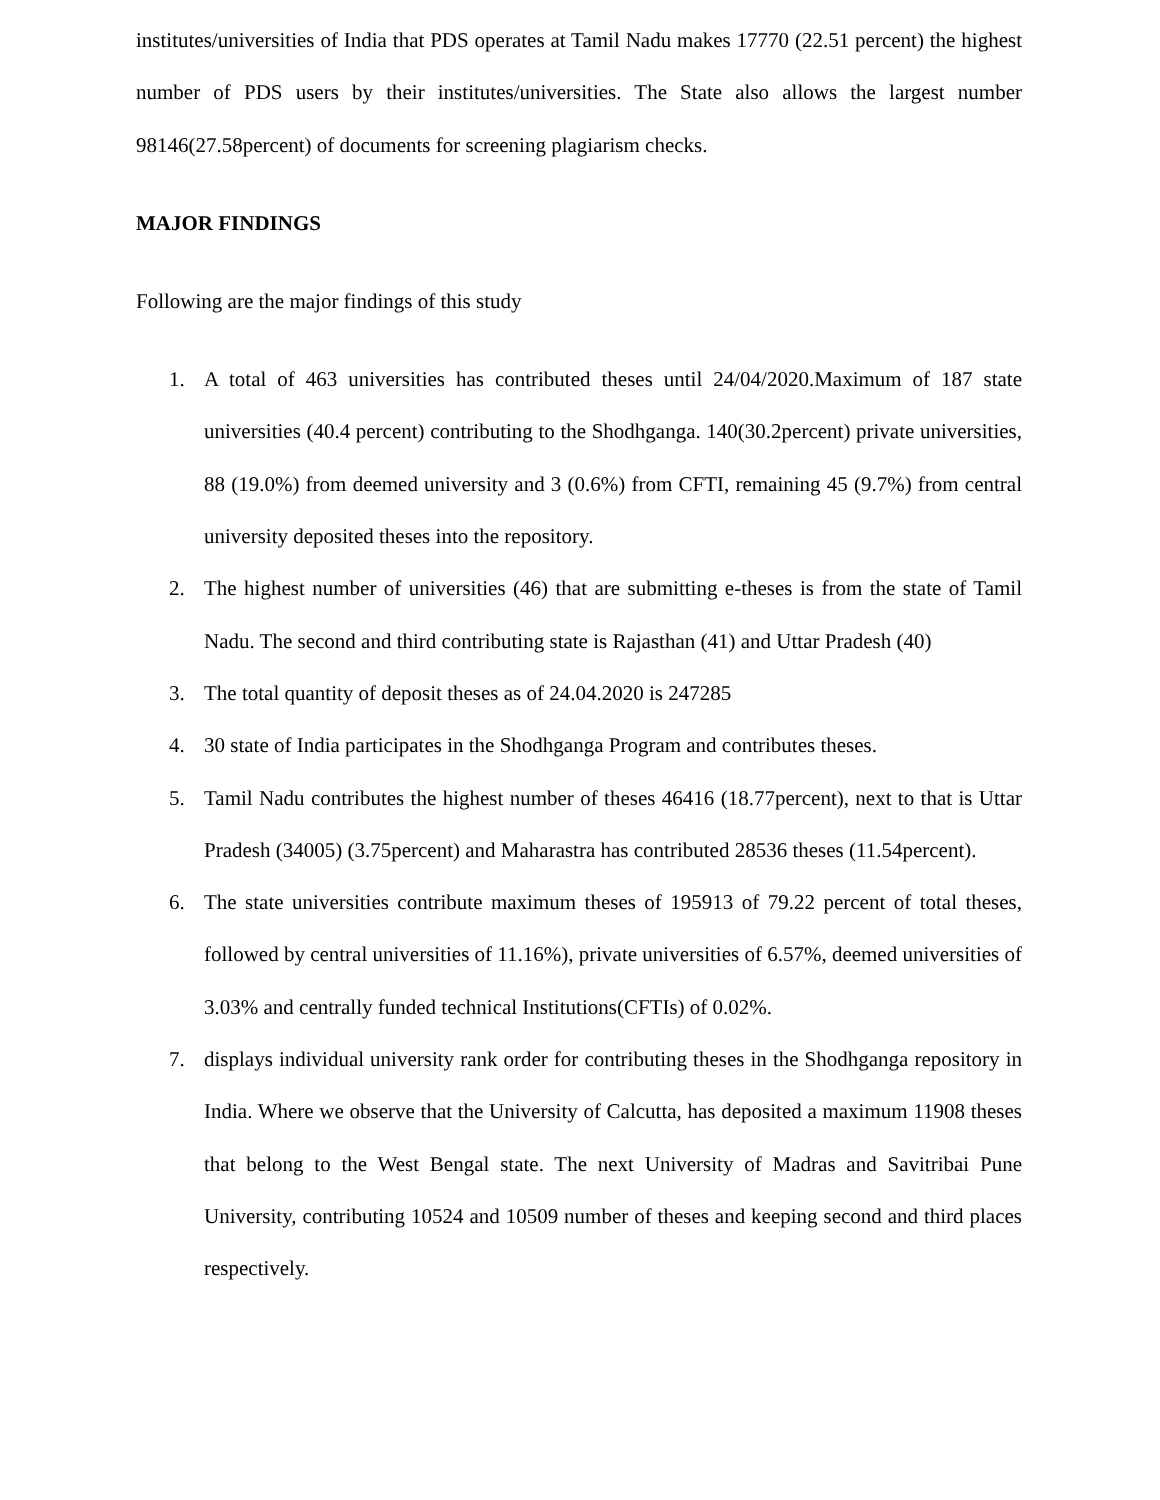institutes/universities of India that PDS operates at Tamil Nadu makes 17770 (22.51 percent) the highest number of PDS users by their institutes/universities. The State also allows the largest number 98146(27.58percent) of documents for screening plagiarism checks.
MAJOR FINDINGS
Following are the major findings of this study
1. A total of 463 universities has contributed theses until 24/04/2020.Maximum of 187 state universities (40.4 percent) contributing to the Shodhganga. 140(30.2percent) private universities, 88 (19.0%) from deemed university and 3 (0.6%) from CFTI, remaining 45 (9.7%) from central university deposited theses into the repository.
2. The highest number of universities (46) that are submitting e-theses is from the state of Tamil Nadu. The second and third contributing state is Rajasthan (41) and Uttar Pradesh (40)
3. The total quantity of deposit theses as of 24.04.2020 is 247285
4. 30 state of India participates in the Shodhganga Program and contributes theses.
5. Tamil Nadu contributes the highest number of theses 46416 (18.77percent), next to that is Uttar Pradesh (34005) (3.75percent) and Maharastra has contributed 28536 theses (11.54percent).
6. The state universities contribute maximum theses of 195913 of 79.22 percent of total theses, followed by central universities of 11.16%), private universities of 6.57%, deemed universities of 3.03% and centrally funded technical Institutions(CFTIs) of 0.02%.
7. displays individual university rank order for contributing theses in the Shodhganga repository in India. Where we observe that the University of Calcutta, has deposited a maximum 11908 theses that belong to the West Bengal state. The next University of Madras and Savitribai Pune University, contributing 10524 and 10509 number of theses and keeping second and third places respectively.